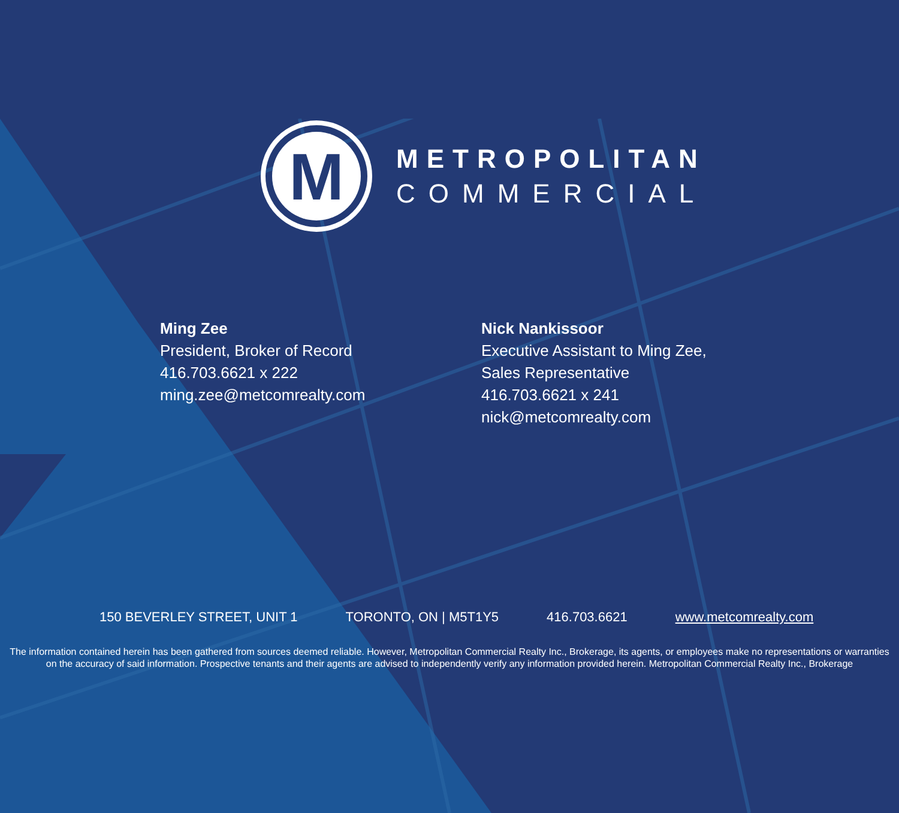M
METROPOLITAN
COMMERCIAL
Ming Zee
President, Broker of Record
416.703.6621 x 222
ming.zee@metcomrealty.com
Nick Nankissoor
Executive Assistant to Ming Zee,
Sales Representative
416.703.6621 x 241
nick@metcomrealty.com
150 BEVERLEY STREET, UNIT 1 TORONTO, ON | M5T1Y5 416.703.6621 www.metcomrealty.com
The information contained herein has been gathered from sources deemed reliable. However, Metropolitan Commercial Realty Inc., Brokerage, its agents, or employees make no representations or warranties on the accuracy of said information. Prospective tenants and their agents are advised to independently verify any information provided herein. Metropolitan Commercial Realty Inc., Brokerage